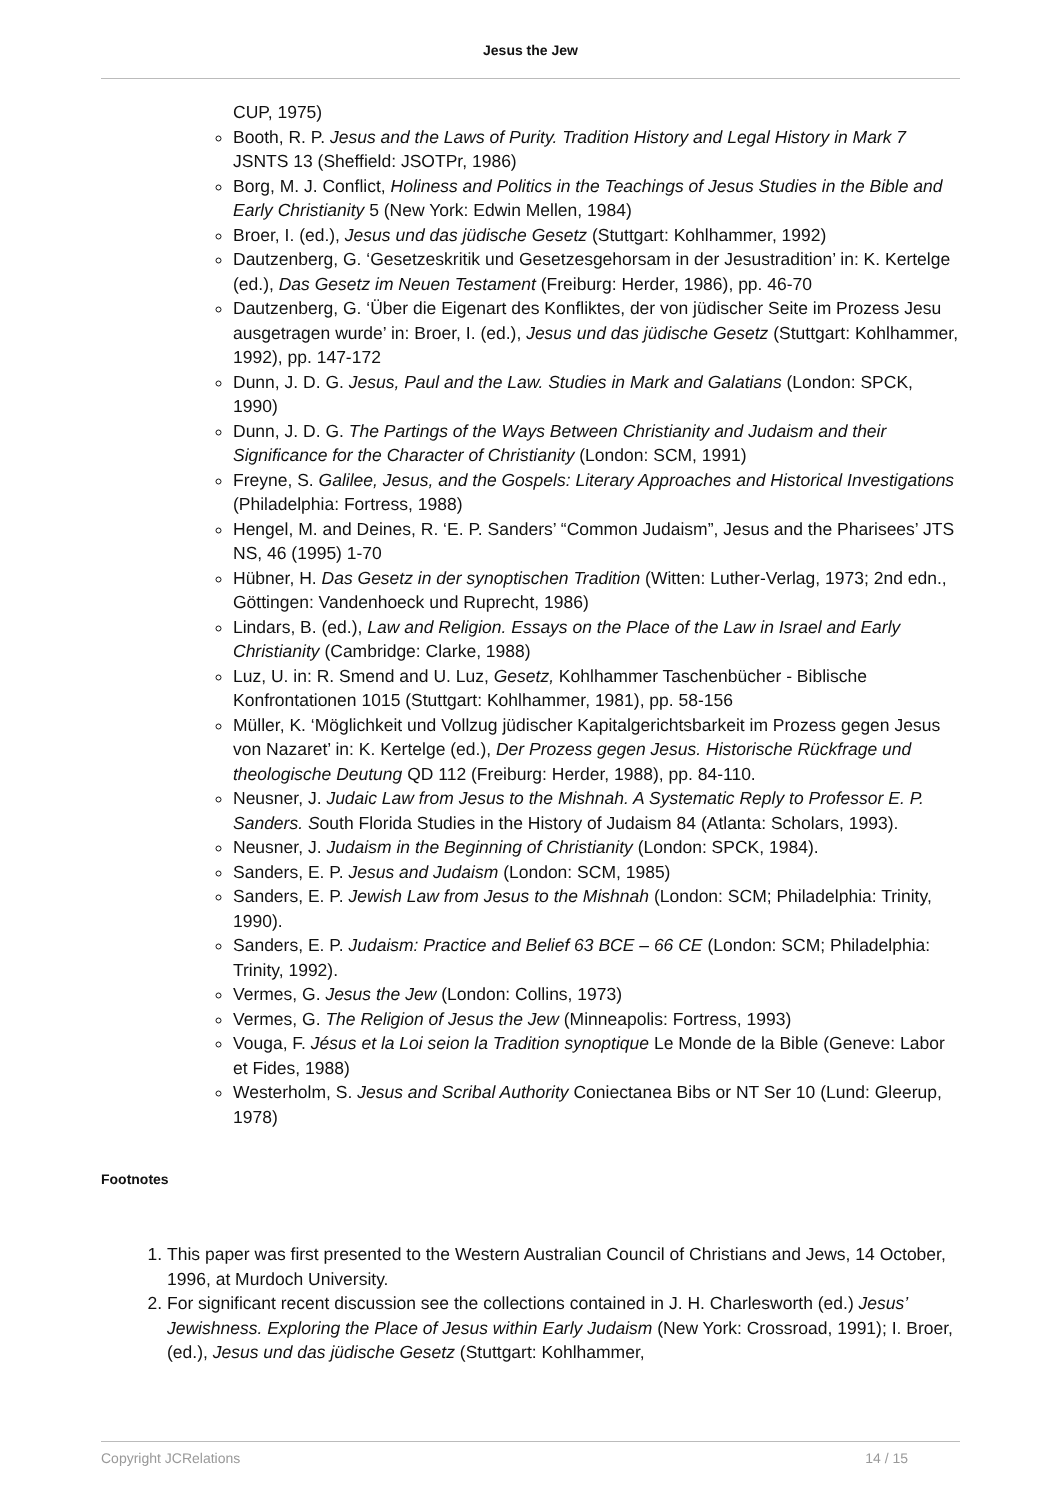Jesus the Jew
CUP, 1975)
Booth, R. P. Jesus and the Laws of Purity. Tradition History and Legal History in Mark 7 JSNTS 13 (Sheffield: JSOTPr, 1986)
Borg, M. J. Conflict, Holiness and Politics in the Teachings of Jesus Studies in the Bible and Early Christianity 5 (New York: Edwin Mellen, 1984)
Broer, I. (ed.), Jesus und das jüdische Gesetz (Stuttgart: Kohlhammer, 1992)
Dautzenberg, G. ‘Gesetzeskritik und Gesetzesgehorsam in der Jesustradition’ in: K. Kertelge (ed.), Das Gesetz im Neuen Testament (Freiburg: Herder, 1986), pp. 46-70
Dautzenberg, G. ‘Über die Eigenart des Konfliktes, der von jüdischer Seite im Prozess Jesu ausgetragen wurde’ in: Broer, I. (ed.), Jesus und das jüdische Gesetz (Stuttgart: Kohlhammer, 1992), pp. 147-172
Dunn, J. D. G. Jesus, Paul and the Law. Studies in Mark and Galatians (London: SPCK, 1990)
Dunn, J. D. G. The Partings of the Ways Between Christianity and Judaism and their Significance for the Character of Christianity (London: SCM, 1991)
Freyne, S. Galilee, Jesus, and the Gospels: Literary Approaches and Historical Investigations (Philadelphia: Fortress, 1988)
Hengel, M. and Deines, R. ‘E. P. Sanders’ “Common Judaism”, Jesus and the Pharisees’ JTS NS, 46 (1995) 1-70
Hübner, H. Das Gesetz in der synoptischen Tradition (Witten: Luther-Verlag, 1973; 2nd edn., Göttingen: Vandenhoeck und Ruprecht, 1986)
Lindars, B. (ed.), Law and Religion. Essays on the Place of the Law in Israel and Early Christianity (Cambridge: Clarke, 1988)
Luz, U. in: R. Smend and U. Luz, Gesetz, Kohlhammer Taschenbücher - Biblische Konfrontationen 1015 (Stuttgart: Kohlhammer, 1981), pp. 58-156
Müller, K. ‘Möglichkeit und Vollzug jüdischer Kapitalgerichtsbarkeit im Prozess gegen Jesus von Nazaret’ in: K. Kertelge (ed.), Der Prozess gegen Jesus. Historische Rückfrage und theologische Deutung QD 112 (Freiburg: Herder, 1988), pp. 84-110.
Neusner, J. Judaic Law from Jesus to the Mishnah. A Systematic Reply to Professor E. P. Sanders. South Florida Studies in the History of Judaism 84 (Atlanta: Scholars, 1993).
Neusner, J. Judaism in the Beginning of Christianity (London: SPCK, 1984).
Sanders, E. P. Jesus and Judaism (London: SCM, 1985)
Sanders, E. P. Jewish Law from Jesus to the Mishnah (London: SCM; Philadelphia: Trinity, 1990).
Sanders, E. P. Judaism: Practice and Belief 63 BCE – 66 CE (London: SCM; Philadelphia: Trinity, 1992).
Vermes, G. Jesus the Jew (London: Collins, 1973)
Vermes, G. The Religion of Jesus the Jew (Minneapolis: Fortress, 1993)
Vouga, F. Jésus et la Loi seion la Tradition synoptique Le Monde de la Bible (Geneve: Labor et Fides, 1988)
Westerholm, S. Jesus and Scribal Authority Coniectanea Bibs or NT Ser 10 (Lund: Gleerup, 1978)
Footnotes
1. This paper was first presented to the Western Australian Council of Christians and Jews, 14 October, 1996, at Murdoch University.
2. For significant recent discussion see the collections contained in J. H. Charlesworth (ed.) Jesus’ Jewishness. Exploring the Place of Jesus within Early Judaism (New York: Crossroad, 1991); I. Broer, (ed.), Jesus und das jüdische Gesetz (Stuttgart: Kohlhammer,
Copyright JCRelations 14 / 15